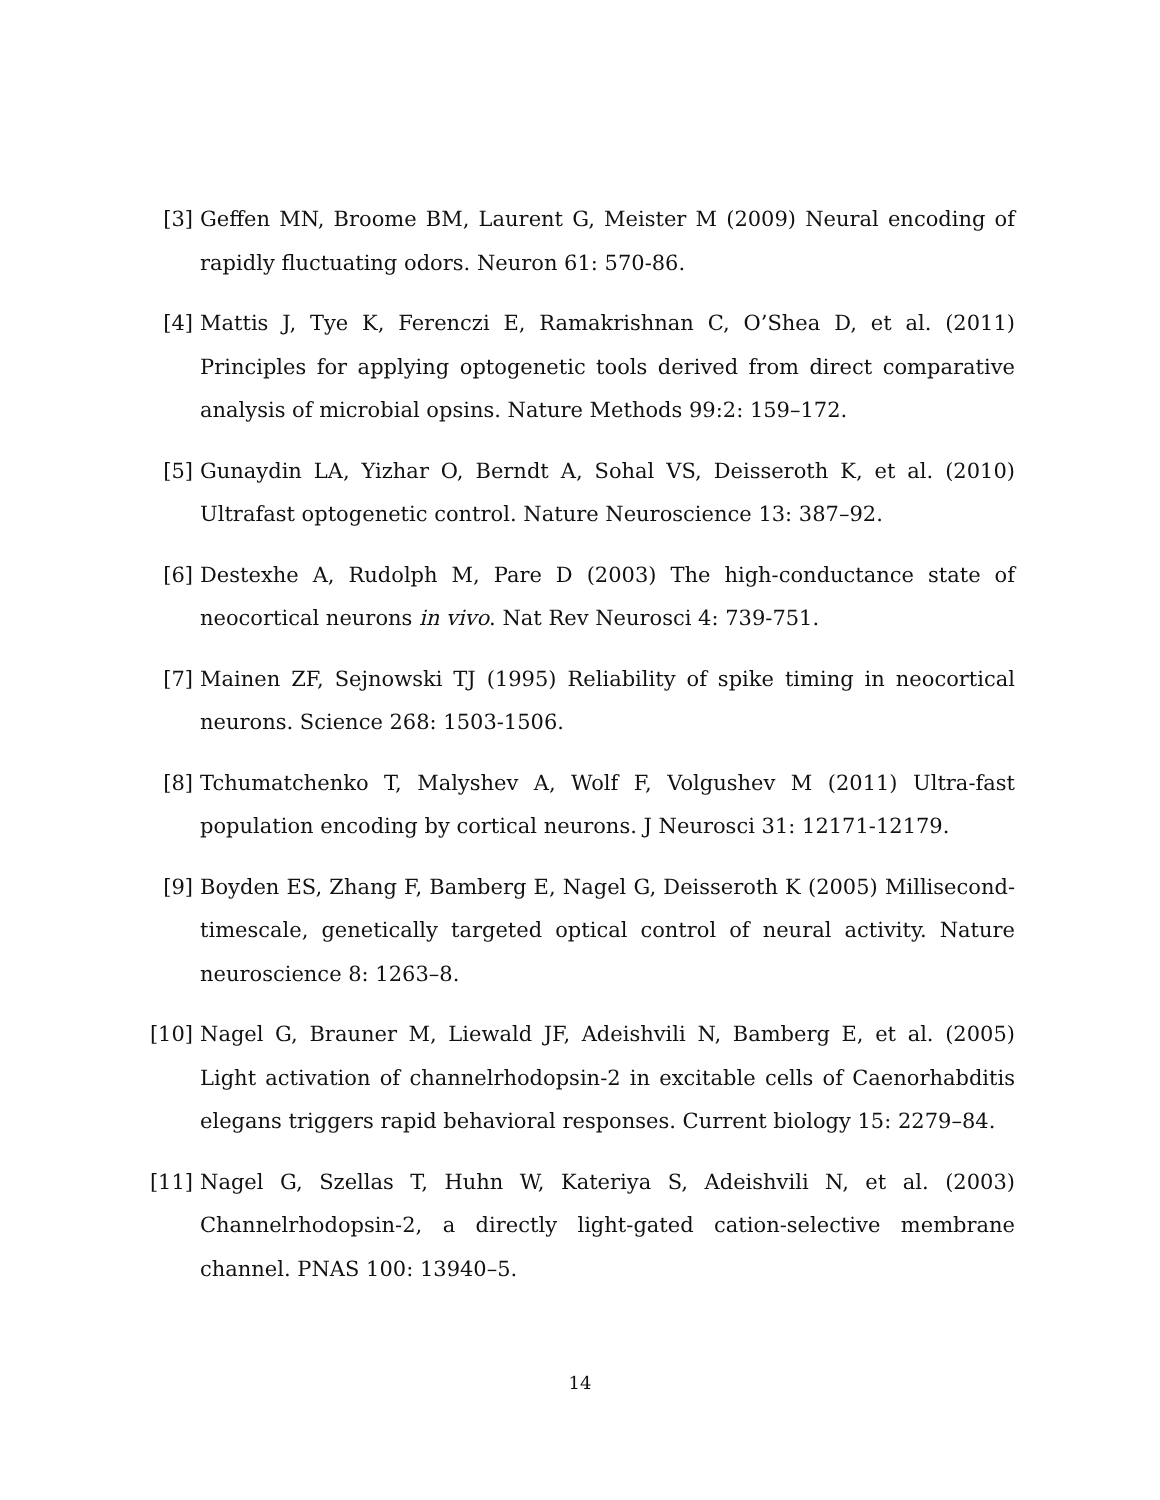[3] Geffen MN, Broome BM, Laurent G, Meister M (2009) Neural encoding of rapidly fluctuating odors. Neuron 61: 570-86.
[4] Mattis J, Tye K, Ferenczi E, Ramakrishnan C, O’Shea D, et al. (2011) Principles for applying optogenetic tools derived from direct comparative analysis of microbial opsins. Nature Methods 99:2: 159–172.
[5] Gunaydin LA, Yizhar O, Berndt A, Sohal VS, Deisseroth K, et al. (2010) Ultrafast optogenetic control. Nature Neuroscience 13: 387–92.
[6] Destexhe A, Rudolph M, Pare D (2003) The high-conductance state of neocortical neurons in vivo. Nat Rev Neurosci 4: 739-751.
[7] Mainen ZF, Sejnowski TJ (1995) Reliability of spike timing in neocortical neurons. Science 268: 1503-1506.
[8] Tchumatchenko T, Malyshev A, Wolf F, Volgushev M (2011) Ultra-fast population encoding by cortical neurons. J Neurosci 31: 12171-12179.
[9] Boyden ES, Zhang F, Bamberg E, Nagel G, Deisseroth K (2005) Millisecond-timescale, genetically targeted optical control of neural activity. Nature neuroscience 8: 1263–8.
[10] Nagel G, Brauner M, Liewald JF, Adeishvili N, Bamberg E, et al. (2005) Light activation of channelrhodopsin-2 in excitable cells of Caenorhabditis elegans triggers rapid behavioral responses. Current biology 15: 2279–84.
[11] Nagel G, Szellas T, Huhn W, Kateriya S, Adeishvili N, et al. (2003) Channelrhodopsin-2, a directly light-gated cation-selective membrane channel. PNAS 100: 13940–5.
14